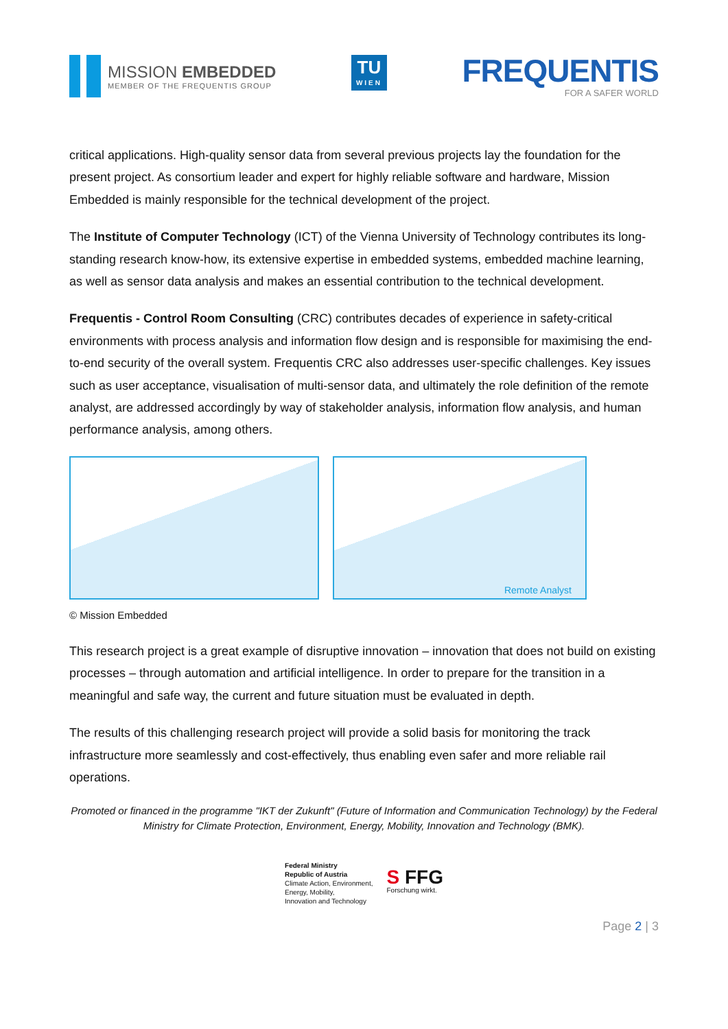MISSION EMBEDDED
MEMBER OF THE FREQUENTIS GROUP
TU
WIEN
FREQUENTIS
FOR A SAFER WORLD
critical applications. High-quality sensor data from several previous projects lay the foundation for the present project. As consortium leader and expert for highly reliable software and hardware, Mission Embedded is mainly responsible for the technical development of the project.
The Institute of Computer Technology (ICT) of the Vienna University of Technology contributes its long-standing research know-how, its extensive expertise in embedded systems, embedded machine learning, as well as sensor data analysis and makes an essential contribution to the technical development.
Frequentis - Control Room Consulting (CRC) contributes decades of experience in safety-critical environments with process analysis and information flow design and is responsible for maximising the end-to-end security of the overall system. Frequentis CRC also addresses user-specific challenges. Key issues such as user acceptance, visualisation of multi-sensor data, and ultimately the role definition of the remote analyst, are addressed accordingly by way of stakeholder analysis, information flow analysis, and human performance analysis, among others.
Remote Analyst
© Mission Embedded
This research project is a great example of disruptive innovation – innovation that does not build on existing processes – through automation and artificial intelligence. In order to prepare for the transition in a meaningful and safe way, the current and future situation must be evaluated in depth.
The results of this challenging research project will provide a solid basis for monitoring the track infrastructure more seamlessly and cost-effectively, thus enabling even safer and more reliable rail operations.
Promoted or financed in the programme "IKT der Zukunft" (Future of Information and Communication Technology) by the Federal Ministry for Climate Protection, Environment, Energy, Mobility, Innovation and Technology (BMK).
Federal Ministry
Republic of Austria
Climate Action, Environment,
Energy, Mobility,
Innovation and Technology
S FFG
Forschung wirkt.
Page 2 | 3